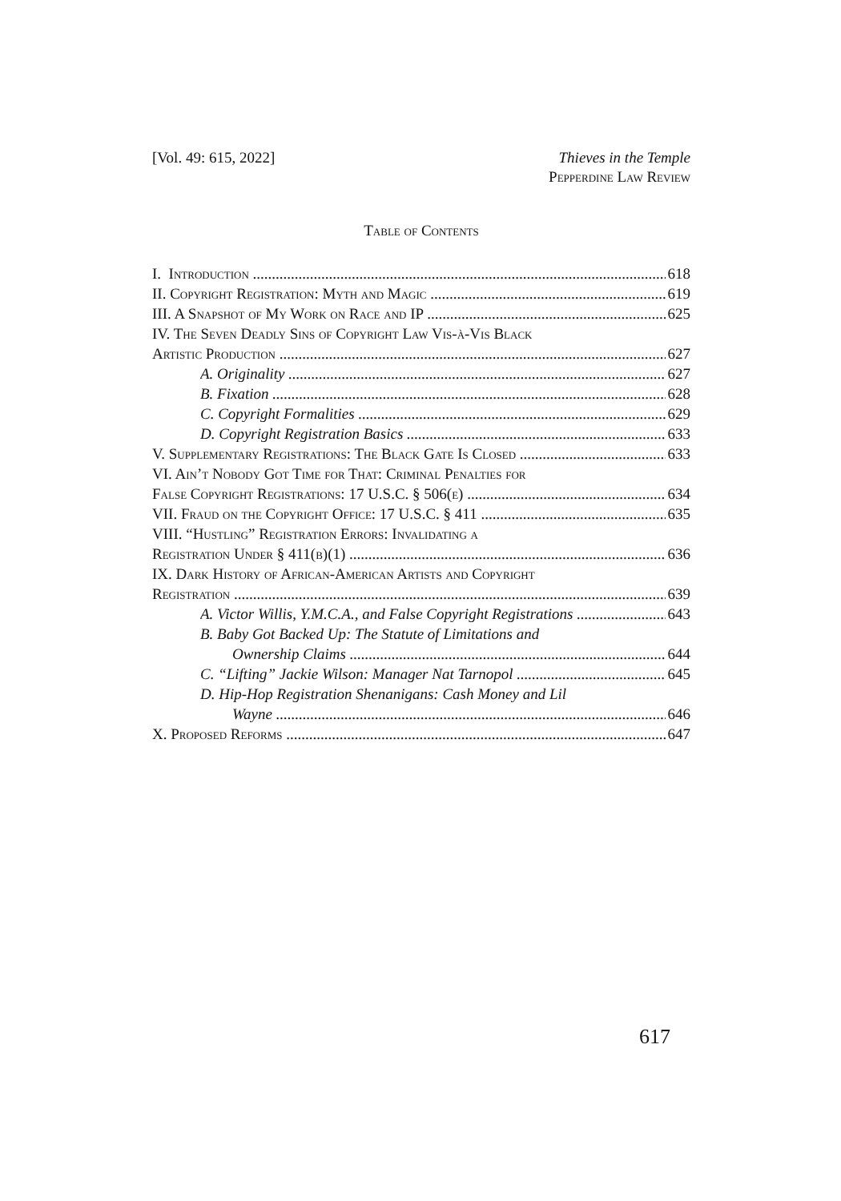[Vol. 49: 615, 2022] Thieves in the Temple
Pepperdine Law Review
Table of Contents
I. Introduction 618
II. Copyright Registration: Myth and Magic 619
III. A Snapshot of My Work on Race and IP 625
IV. The Seven Deadly Sins of Copyright Law Vis-à-Vis Black
Artistic Production 627
A. Originality 627
B. Fixation 628
C. Copyright Formalities 629
D. Copyright Registration Basics 633
V. Supplementary Registrations: The Black Gate Is Closed 633
VI. Ain’t Nobody Got Time for That: Criminal Penalties for
False Copyright Registrations: 17 U.S.C. § 506(e) 634
VII. Fraud on the Copyright Office: 17 U.S.C. § 411 635
VIII. “Hustling” Registration Errors: Invalidating a
Registration Under § 411(b)(1) 636
IX. Dark History of African-American Artists and Copyright
Registration 639
A. Victor Willis, Y.M.C.A., and False Copyright Registrations 643
B. Baby Got Backed Up: The Statute of Limitations and
Ownership Claims 644
C. “Lifting” Jackie Wilson: Manager Nat Tarnopol 645
D. Hip-Hop Registration Shenanigans: Cash Money and Lil
Wayne 646
X. Proposed Reforms 647
617